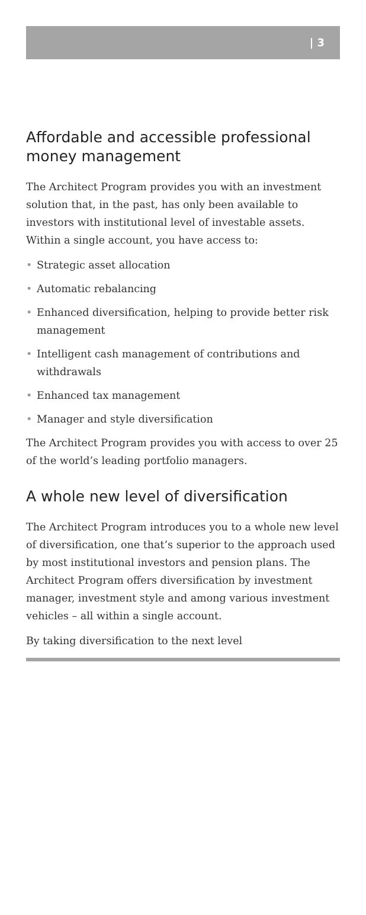| 3
Affordable and accessible professional money management
The Architect Program provides you with an investment solution that, in the past, has only been available to investors with institutional level of investable assets. Within a single account, you have access to:
• Strategic asset allocation
• Automatic rebalancing
• Enhanced diversification, helping to provide better risk management
• Intelligent cash management of contributions and withdrawals
• Enhanced tax management
• Manager and style diversification
The Architect Program provides you with access to over 25 of the world’s leading portfolio managers.
A whole new level of diversification
The Architect Program introduces you to a whole new level of diversification, one that’s superior to the approach used by most institutional investors and pension plans. The Architect Program offers diversification by investment manager, investment style and among various investment vehicles – all within a single account.
By taking diversification to the next level